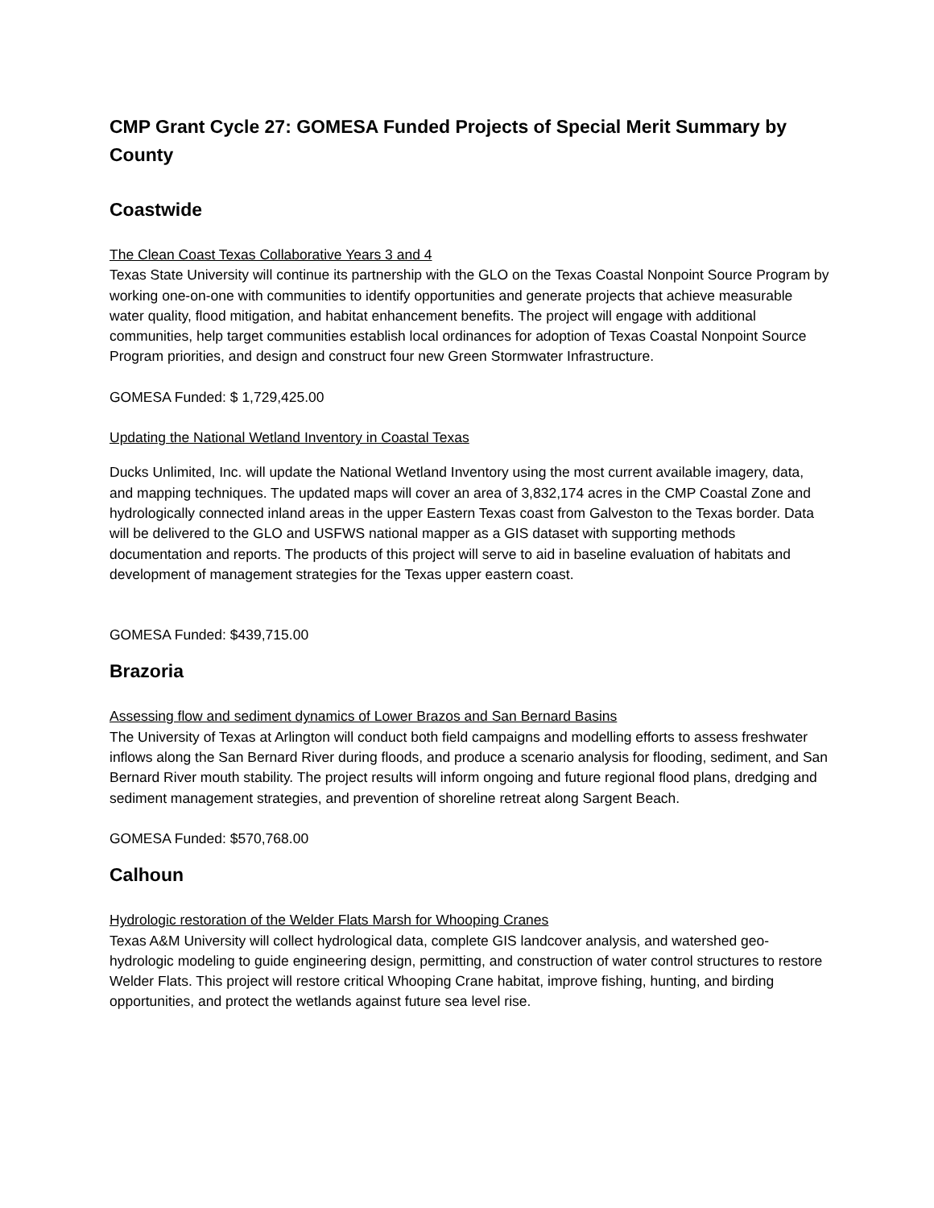CMP Grant Cycle 27: GOMESA Funded Projects of Special Merit Summary by County
Coastwide
The Clean Coast Texas Collaborative Years 3 and 4
Texas State University will continue its partnership with the GLO on the Texas Coastal Nonpoint Source Program by working one-on-one with communities to identify opportunities and generate projects that achieve measurable water quality, flood mitigation, and habitat enhancement benefits. The project will engage with additional communities, help target communities establish local ordinances for adoption of Texas Coastal Nonpoint Source Program priorities, and design and construct four new Green Stormwater Infrastructure.
GOMESA Funded: $ 1,729,425.00
Updating the National Wetland Inventory in Coastal Texas
Ducks Unlimited, Inc. will update the National Wetland Inventory using the most current available imagery, data, and mapping techniques. The updated maps will cover an area of 3,832,174 acres in the CMP Coastal Zone and hydrologically connected inland areas in the upper Eastern Texas coast from Galveston to the Texas border. Data will be delivered to the GLO and USFWS national mapper as a GIS dataset with supporting methods documentation and reports. The products of this project will serve to aid in baseline evaluation of habitats and development of management strategies for the Texas upper eastern coast.
GOMESA Funded: $439,715.00
Brazoria
Assessing flow and sediment dynamics of Lower Brazos and San Bernard Basins
The University of Texas at Arlington will conduct both field campaigns and modelling efforts to assess freshwater inflows along the San Bernard River during floods, and produce a scenario analysis for flooding, sediment, and San Bernard River mouth stability. The project results will inform ongoing and future regional flood plans, dredging and sediment management strategies, and prevention of shoreline retreat along Sargent Beach.
GOMESA Funded: $570,768.00
Calhoun
Hydrologic restoration of the Welder Flats Marsh for Whooping Cranes
Texas A&M University will collect hydrological data, complete GIS landcover analysis, and watershed geo-hydrologic modeling to guide engineering design, permitting, and construction of water control structures to restore Welder Flats. This project will restore critical Whooping Crane habitat, improve fishing, hunting, and birding opportunities, and protect the wetlands against future sea level rise.